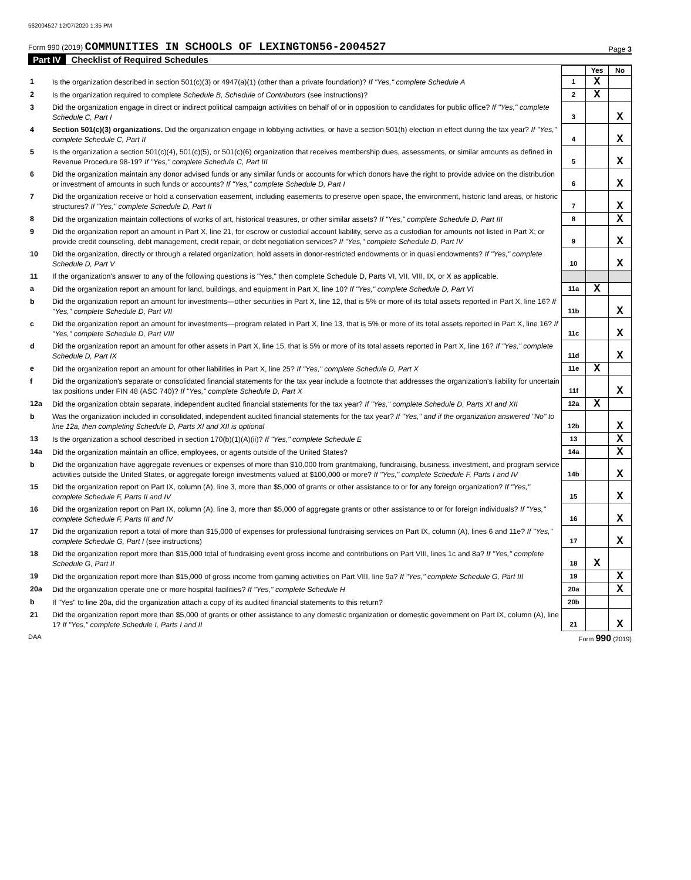562004527 12/07/2020 1:35 PM
Form 990 (2019) COMMUNITIES IN SCHOOLS OF LEXINGTON56-2004527
Page 3
Part IV Checklist of Required Schedules
| | | | Yes | No |
| 1 | Is the organization described in section 501(c)(3) or 4947(a)(1) (other than a private foundation)? If "Yes," complete Schedule A | 1 | X | |
| 2 | Is the organization required to complete Schedule B, Schedule of Contributors (see instructions)? | 2 | X | |
| 3 | Did the organization engage in direct or indirect political campaign activities on behalf of or in opposition to candidates for public office? If "Yes," complete Schedule C, Part I | 3 | | X |
| 4 | Section 501(c)(3) organizations. Did the organization engage in lobbying activities, or have a section 501(h) election in effect during the tax year? If "Yes," complete Schedule C, Part II | 4 | | X |
| 5 | Is the organization a section 501(c)(4), 501(c)(5), or 501(c)(6) organization that receives membership dues, assessments, or similar amounts as defined in Revenue Procedure 98-19? If "Yes," complete Schedule C, Part III | 5 | | X |
| 6 | Did the organization maintain any donor advised funds or any similar funds or accounts for which donors have the right to provide advice on the distribution or investment of amounts in such funds or accounts? If "Yes," complete Schedule D, Part I | 6 | | X |
| 7 | Did the organization receive or hold a conservation easement, including easements to preserve open space, the environment, historic land areas, or historic structures? If "Yes," complete Schedule D, Part II | 7 | | X |
| 8 | Did the organization maintain collections of works of art, historical treasures, or other similar assets? If "Yes," complete Schedule D, Part III | 8 | | X |
| 9 | Did the organization report an amount in Part X, line 21, for escrow or custodial account liability, serve as a custodian for amounts not listed in Part X; or provide credit counseling, debt management, credit repair, or debt negotiation services? If "Yes," complete Schedule D, Part IV | 9 | | X |
| 10 | Did the organization, directly or through a related organization, hold assets in donor-restricted endowments or in quasi endowments? If "Yes," complete Schedule D, Part V | 10 | | X |
| 11 | If the organization's answer to any of the following questions is "Yes," then complete Schedule D, Parts VI, VII, VIII, IX, or X as applicable. | | | |
| a | Did the organization report an amount for land, buildings, and equipment in Part X, line 10? If "Yes," complete Schedule D, Part VI | 11a | X | |
| b | Did the organization report an amount for investments—other securities in Part X, line 12, that is 5% or more of its total assets reported in Part X, line 16? If "Yes," complete Schedule D, Part VII | 11b | | X |
| c | Did the organization report an amount for investments—program related in Part X, line 13, that is 5% or more of its total assets reported in Part X, line 16? If "Yes," complete Schedule D, Part VIII | 11c | | X |
| d | Did the organization report an amount for other assets in Part X, line 15, that is 5% or more of its total assets reported in Part X, line 16? If "Yes," complete Schedule D, Part IX | 11d | | X |
| e | Did the organization report an amount for other liabilities in Part X, line 25? If "Yes," complete Schedule D, Part X | 11e | X | |
| f | Did the organization's separate or consolidated financial statements for the tax year include a footnote that addresses the organization's liability for uncertain tax positions under FIN 48 (ASC 740)? If "Yes," complete Schedule D, Part X | 11f | | X |
| 12a | Did the organization obtain separate, independent audited financial statements for the tax year? If "Yes," complete Schedule D, Parts XI and XII | 12a | X | |
| b | Was the organization included in consolidated, independent audited financial statements for the tax year? If "Yes," and if the organization answered "No" to line 12a, then completing Schedule D, Parts XI and XII is optional | 12b | | X |
| 13 | Is the organization a school described in section 170(b)(1)(A)(ii)? If "Yes," complete Schedule E | 13 | | X |
| 14a | Did the organization maintain an office, employees, or agents outside of the United States? | 14a | | X |
| b | Did the organization have aggregate revenues or expenses of more than $10,000 from grantmaking, fundraising, business, investment, and program service activities outside the United States, or aggregate foreign investments valued at $100,000 or more? If "Yes," complete Schedule F, Parts I and IV | 14b | | X |
| 15 | Did the organization report on Part IX, column (A), line 3, more than $5,000 of grants or other assistance to or for any foreign organization? If "Yes," complete Schedule F, Parts II and IV | 15 | | X |
| 16 | Did the organization report on Part IX, column (A), line 3, more than $5,000 of aggregate grants or other assistance to or for foreign individuals? If "Yes," complete Schedule F, Parts III and IV | 16 | | X |
| 17 | Did the organization report a total of more than $15,000 of expenses for professional fundraising services on Part IX, column (A), lines 6 and 11e? If "Yes," complete Schedule G, Part I (see instructions) | 17 | | X |
| 18 | Did the organization report more than $15,000 total of fundraising event gross income and contributions on Part VIII, lines 1c and 8a? If "Yes," complete Schedule G, Part II | 18 | X | |
| 19 | Did the organization report more than $15,000 of gross income from gaming activities on Part VIII, line 9a? If "Yes," complete Schedule G, Part III | 19 | | X |
| 20a | Did the organization operate one or more hospital facilities? If "Yes," complete Schedule H | 20a | | X |
| b | If "Yes" to line 20a, did the organization attach a copy of its audited financial statements to this return? | 20b | | |
| 21 | Did the organization report more than $5,000 of grants or other assistance to any domestic organization or domestic government on Part IX, column (A), line 1? If "Yes," complete Schedule I, Parts I and II | 21 | | X |
DAA Form 990 (2019)